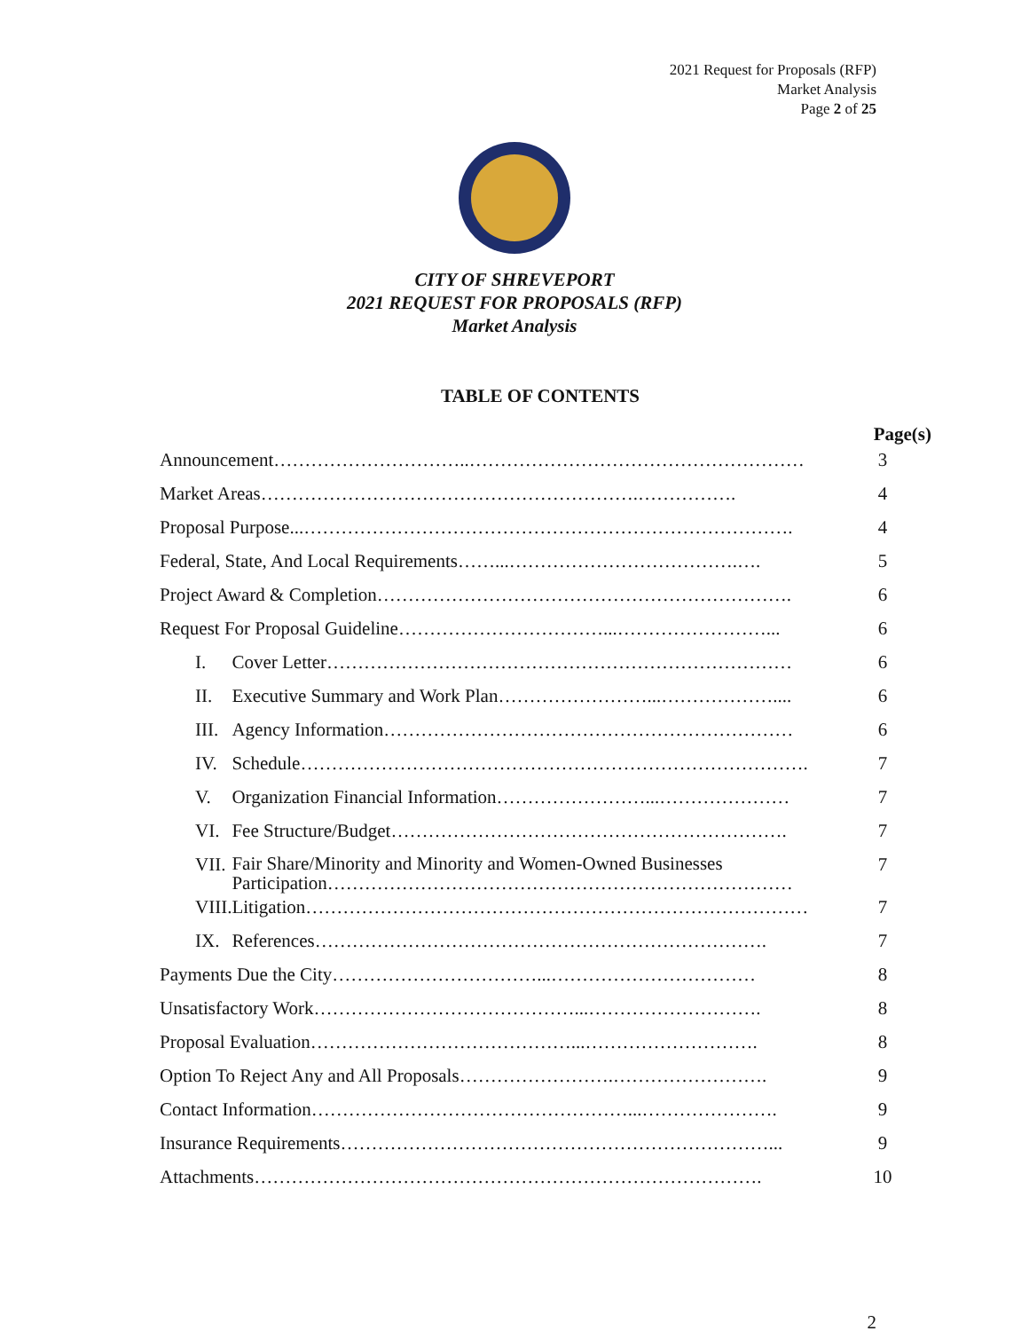2021 Request for Proposals (RFP)
Market Analysis
Page 2 of 25
CITY OF SHREVEPORT
2021 REQUEST FOR PROPOSALS (RFP)
Market Analysis
TABLE OF CONTENTS
Page(s)
| Announcement…………………………..……………………………………………… | | 3 |
| Market Areas…………………………………………………….……………. | | 4 |
| Proposal Purpose...……………………………………………………………………. | | 4 |
| Federal, State, And Local Requirements……...……………………………….…. | | 5 |
| Project Award & Completion…………………………………………………………. | | 6 |
| Request For Proposal Guideline……………………………...……………………... | | 6 |
| I. | Cover Letter………………………………………………………………… | 6 |
| II. | Executive Summary and Work Plan……………………...……………….... | 6 |
| III. | Agency Information………………………………………………………… | 6 |
| IV. | Schedule………………………………………………………………………. | 7 |
| V. | Organization Financial Information……………………...………………… | 7 |
| VI. | Fee Structure/Budget………………………………………………………. | 7 |
| VII. | Fair Share/Minority and Minority and Women-Owned Businesses Participation………………………………………………………………… | 7 |
| VIII. | Litigation……………………………………………………………………… | 7 |
| IX. | References………………………………………………………………. | 7 |
| Payments Due the City……………………………...…………………………… | | 8 |
| Unsatisfactory Work……………………………………...………………………. | | 8 |
| Proposal Evaluation……………………………………...………………………. | | 8 |
| Option To Reject Any and All Proposals…………………….……………………. | | 9 |
| Contact Information……………………………………………...…………………. | | 9 |
| Insurance Requirements……………………………………………………………... | | 9 |
| Attachments………………………………………………………………………. | | 10 |
2